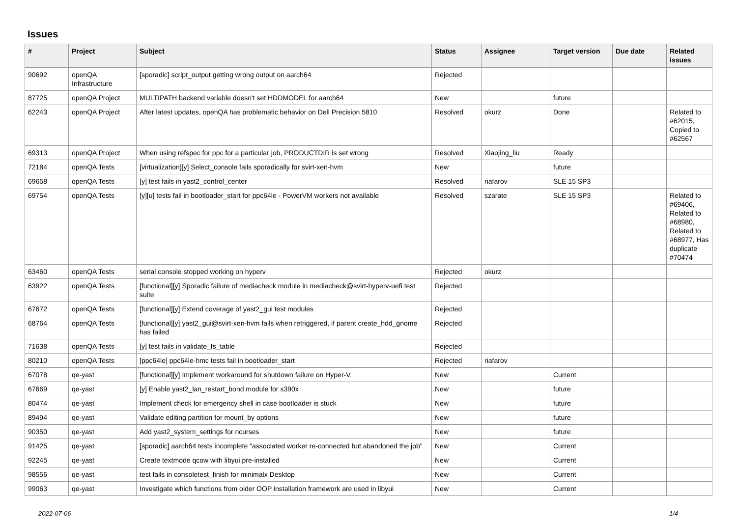Issues
| # | Project | Subject | Status | Assignee | Target version | Due date | Related issues |
| --- | --- | --- | --- | --- | --- | --- | --- |
| 90692 | openQA Infrastructure | [sporadic] script_output getting wrong output on aarch64 | Rejected | | | | |
| 87725 | openQA Project | MULTIPATH backend variable doesn't set HDDMODEL for aarch64 | New | | future | | |
| 62243 | openQA Project | After latest updates, openQA has problematic behavior on Dell Precision 5810 | Resolved | okurz | Done | | Related to #62015, Copied to #62567 |
| 69313 | openQA Project | When using refspec for ppc for a particular job, PRODUCTDIR is set wrong | Resolved | Xiaojing_liu | Ready | | |
| 72184 | openQA Tests | [virtualization][y] Select_console fails sporadically for svirt-xen-hvm | New | | future | | |
| 69658 | openQA Tests | [y] test fails in yast2_control_center | Resolved | riafarov | SLE 15 SP3 | | |
| 69754 | openQA Tests | [y][u] tests fail in bootloader_start for ppc64le - PowerVM workers not available | Resolved | szarate | SLE 15 SP3 | | Related to #69406, Related to #68980, Related to #68977, Has duplicate #70474 |
| 63460 | openQA Tests | serial console stopped working on hyperv | Rejected | okurz | | | |
| 63922 | openQA Tests | [functional][y] Sporadic failure of mediacheck module in mediacheck@svirt-hyperv-uefi test suite | Rejected | | | | |
| 67672 | openQA Tests | [functional][y] Extend coverage of yast2_gui test modules | Rejected | | | | |
| 68764 | openQA Tests | [functional][y] yast2_gui@svirt-xen-hvm fails when retriggered, if parent create_hdd_gnome has failed | Rejected | | | | |
| 71638 | openQA Tests | [y] test fails in validate_fs_table | Rejected | | | | |
| 80210 | openQA Tests | [ppc64le] ppc64le-hmc tests fail in bootloader_start | Rejected | riafarov | | | |
| 67078 | qe-yast | [functional][y] Implement workaround for shutdown failure on Hyper-V. | New | | Current | | |
| 67669 | qe-yast | [y] Enable yast2_lan_restart_bond module for s390x | New | | future | | |
| 80474 | qe-yast | Implement check for emergency shell in case bootloader is stuck | New | | future | | |
| 89494 | qe-yast | Validate editing partition for mount_by options | New | | future | | |
| 90350 | qe-yast | Add yast2_system_settings for ncurses | New | | future | | |
| 91425 | qe-yast | [sporadic] aarch64 tests incomplete "associated worker re-connected but abandoned the job" | New | | Current | | |
| 92245 | qe-yast | Create textmode qcow with libyui pre-installed | New | | Current | | |
| 98556 | qe-yast | test fails in consoletest_finish for minimalx Desktop | New | | Current | | |
| 99063 | qe-yast | Investigate which functions from older OOP installation framework are used in libyui | New | | Current | | |
2022-07-06 1/4